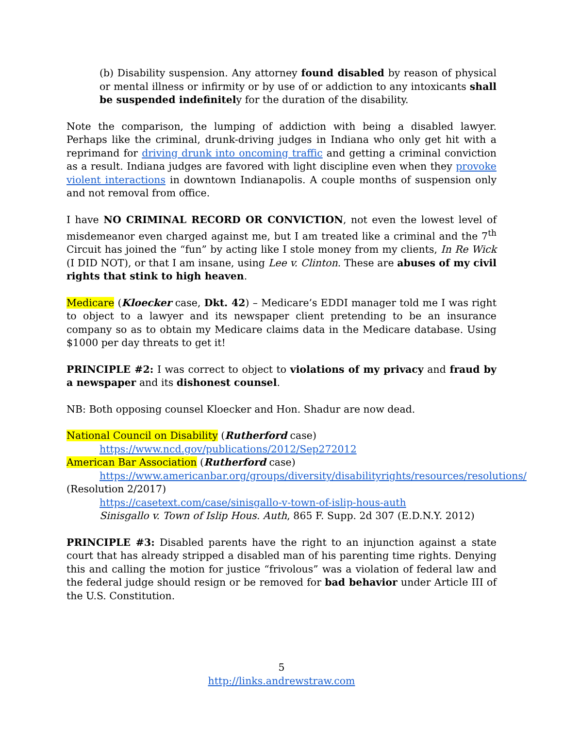(b) Disability suspension. Any attorney found disabled by reason of physical or mental illness or infirmity or by use of or addiction to any intoxicants shall be suspended indefinitely for the duration of the disability.
Note the comparison, the lumping of addiction with being a disabled lawyer. Perhaps like the criminal, drunk-driving judges in Indiana who only get hit with a reprimand for driving drunk into oncoming traffic and getting a criminal conviction as a result. Indiana judges are favored with light discipline even when they provoke violent interactions in downtown Indianapolis. A couple months of suspension only and not removal from office.
I have NO CRIMINAL RECORD OR CONVICTION, not even the lowest level of misdemeanor even charged against me, but I am treated like a criminal and the 7<sup>th</sup> Circuit has joined the “fun” by acting like I stole money from my clients, In Re Wick (I DID NOT), or that I am insane, using Lee v. Clinton. These are abuses of my civil rights that stink to high heaven.
Medicare (Kloecker case, Dkt. 42) – Medicare’s EDDI manager told me I was right to object to a lawyer and its newspaper client pretending to be an insurance company so as to obtain my Medicare claims data in the Medicare database. Using $1000 per day threats to get it!
PRINCIPLE #2: I was correct to object to violations of my privacy and fraud by a newspaper and its dishonest counsel.
NB: Both opposing counsel Kloecker and Hon. Shadur are now dead.
National Council on Disability (Rutherford case)
https://www.ncd.gov/publications/2012/Sep272012
American Bar Association (Rutherford case)
https://www.americanbar.org/groups/diversity/disabilityrights/resources/resolutions/ (Resolution 2/2017)
https://casetext.com/case/sinisgallo-v-town-of-islip-hous-auth
Sinisgallo v. Town of Islip Hous. Auth, 865 F. Supp. 2d 307 (E.D.N.Y. 2012)
PRINCIPLE #3: Disabled parents have the right to an injunction against a state court that has already stripped a disabled man of his parenting time rights. Denying this and calling the motion for justice “frivolous” was a violation of federal law and the federal judge should resign or be removed for bad behavior under Article III of the U.S. Constitution.
5
http://links.andrewstraw.com